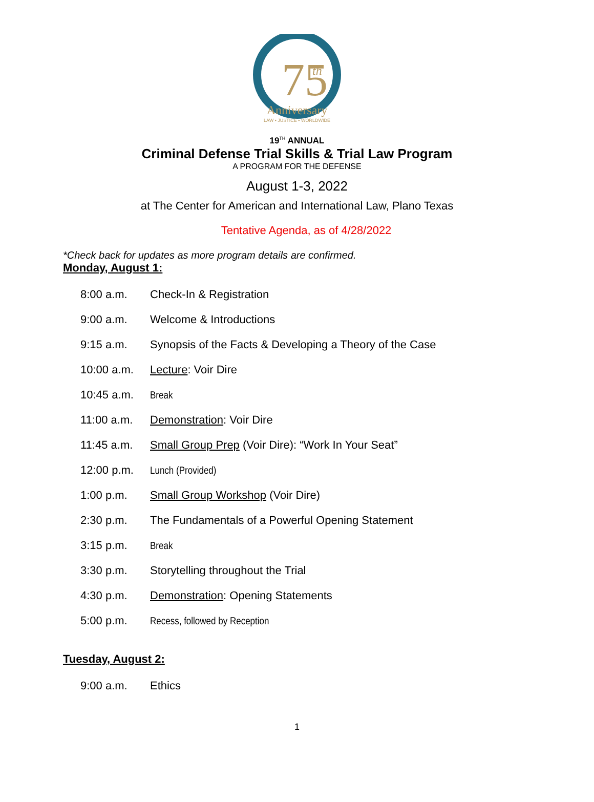75
th
Anniversary
LAW • JUSTICE • WORLDWIDE
19<sup>TH</sup> ANNUAL
Criminal Defense Trial Skills & Trial Law Program
A PROGRAM FOR THE DEFENSE
August 1-3, 2022
at The Center for American and International Law, Plano Texas
Tentative Agenda, as of 4/28/2022
*Check back for updates as more program details are confirmed.
Monday, August 1:
| 8:00 a.m. | Check-In & Registration |
| 9:00 a.m. | Welcome & Introductions |
| 9:15 a.m. | Synopsis of the Facts & Developing a Theory of the Case |
| 10:00 a.m. | Lecture : Voir Dire |
| 10:45 a.m. | Break |
| 11:00 a.m. | Demonstration : Voir Dire |
| 11:45 a.m. | Small Group Prep (Voir Dire): “Work In Your Seat” |
| 12:00 p.m. | Lunch (Provided) |
| 1:00 p.m. | Small Group Workshop (Voir Dire) |
| 2:30 p.m. | The Fundamentals of a Powerful Opening Statement |
| 3:15 p.m. | Break |
| 3:30 p.m. | Storytelling throughout the Trial |
| 4:30 p.m. | Demonstration : Opening Statements |
| 5:00 p.m. | Recess, followed by Reception |
Tuesday, August 2:
| 9:00 a.m. | Ethics |
1